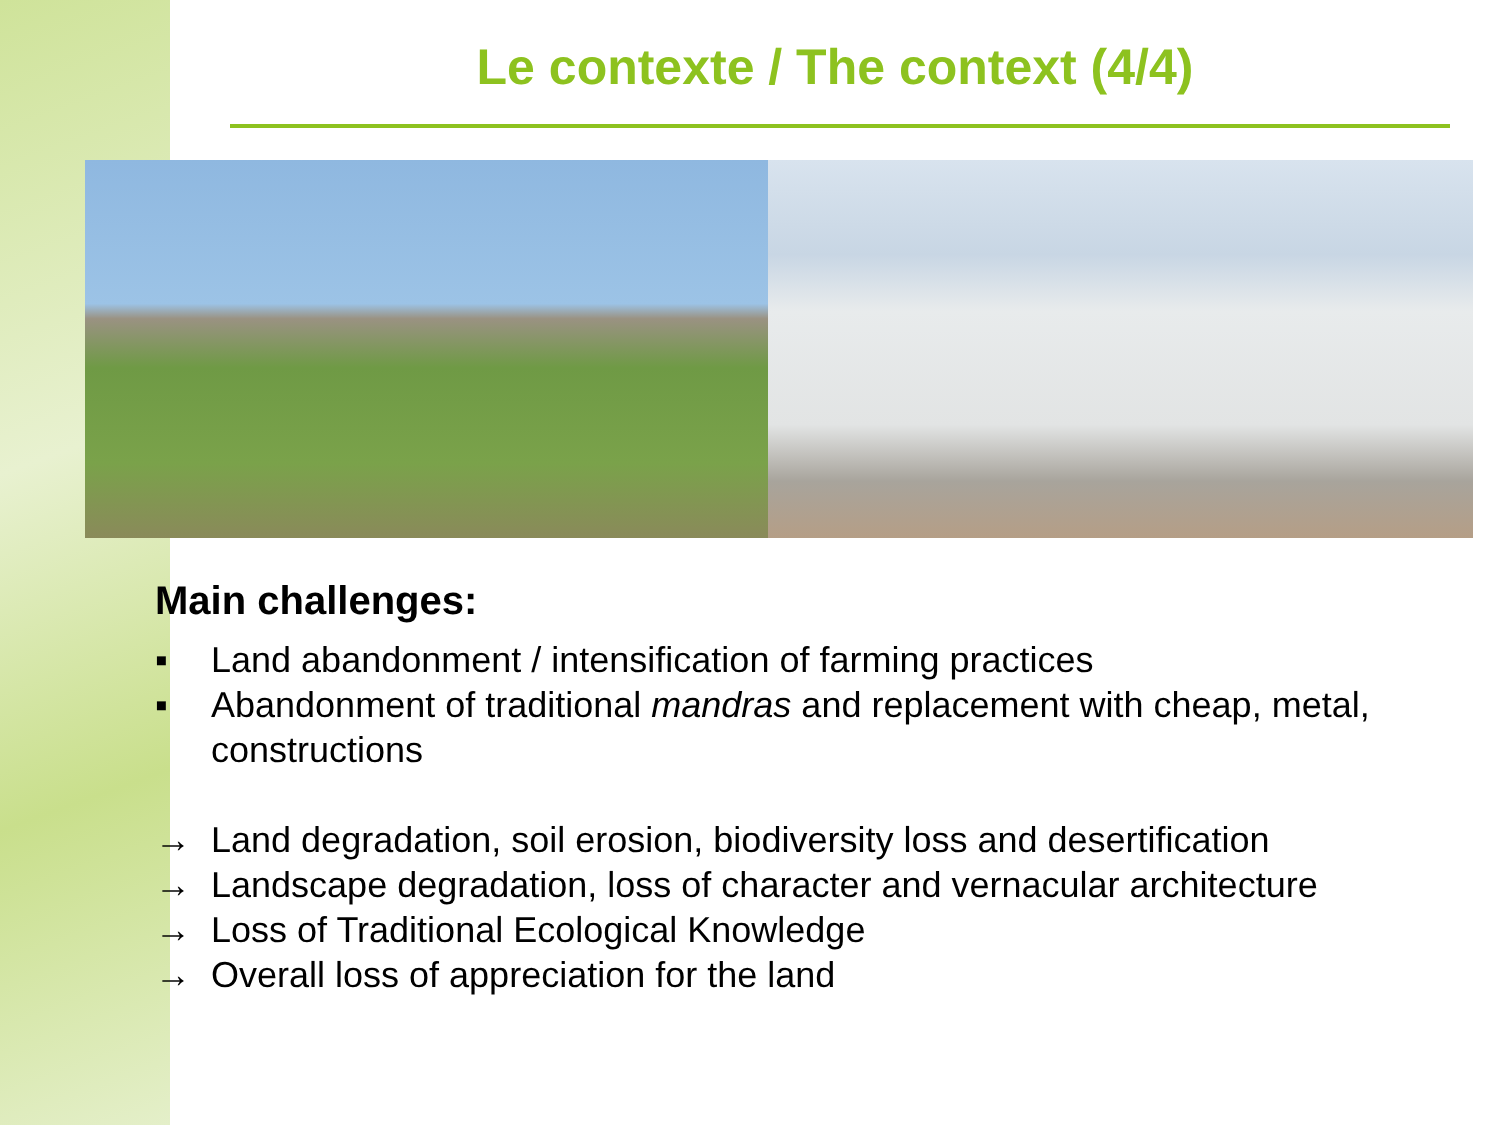Le contexte / The context (4/4)
Main challenges:
▪ Land abandonment / intensification of farming practices
▪ Abandonment of traditional mandras and replacement with cheap, metal, constructions
→ Land degradation, soil erosion, biodiversity loss and desertification
→ Landscape degradation, loss of character and vernacular architecture
→ Loss of Traditional Ecological Knowledge
→ Overall loss of appreciation for the land